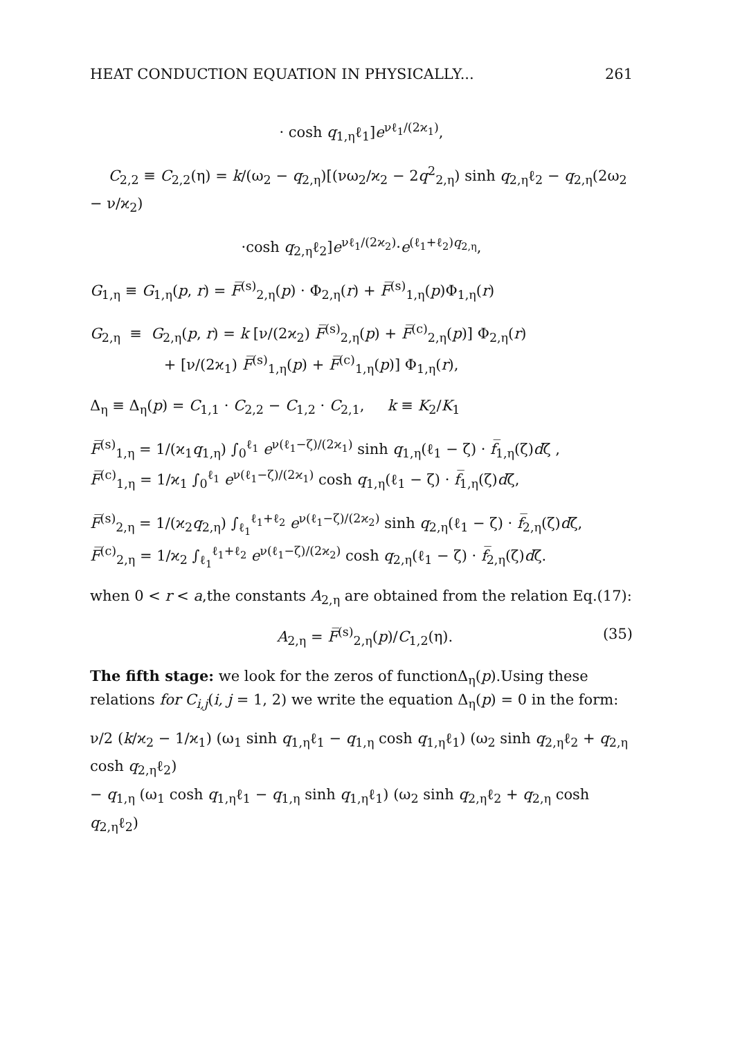HEAT CONDUCTION EQUATION IN PHYSICALLY... 261
· cosh q<sub>1,η</sub>ℓ<sub>1</sub>]e<sup>νℓ<sub>1</sub>/(2ϰ<sub>1</sub>)</sup>,
C<sub>2,2</sub> ≡ C<sub>2,2</sub>(η) = k/(ω<sub>2</sub> − q<sub>2,η</sub>)[(νω<sub>2</sub>/ϰ<sub>2</sub> − 2q<sup>2</sup><sub>2,η</sub>) sinh q<sub>2,η</sub>ℓ<sub>2</sub> − q<sub>2,η</sub>(2ω<sub>2</sub> − ν/ϰ<sub>2</sub>)
·cosh q<sub>2,η</sub>ℓ<sub>2</sub>]e<sup>νℓ<sub>1</sub>/(2ϰ<sub>2</sub>)</sup>·e<sup>(ℓ<sub>1</sub>+ℓ<sub>2</sub>)q<sub>2,η</sub></sup>,
G<sub>1,η</sub> ≡ G<sub>1,η</sub>(p, r) = F̅<sup>(s)</sup><sub>2,η</sub>(p) · Φ<sub>2,η</sub>(r) + F̅<sup>(s)</sup><sub>1,η</sub>(p)Φ<sub>1,η</sub>(r)
G<sub>2,η</sub> ≡ G<sub>2,η</sub>(p, r) = k [ν/(2ϰ<sub>2</sub>) F̅<sup>(s)</sup><sub>2,η</sub>(p) + F̅<sup>(c)</sup><sub>2,η</sub>(p)] Φ<sub>2,η</sub>(r)
+ [ν/(2ϰ<sub>1</sub>) F̅<sup>(s)</sup><sub>1,η</sub>(p) + F̅<sup>(c)</sup><sub>1,η</sub>(p)] Φ<sub>1,η</sub>(r),
Δ<sub>η</sub> ≡ Δ<sub>η</sub>(p) = C<sub>1,1</sub> · C<sub>2,2</sub> − C<sub>1,2</sub> · C<sub>2,1</sub>, k ≡ K<sub>2</sub>/K<sub>1</sub>
F̅<sup>(s)</sup><sub>1,η</sub> = 1/(ϰ<sub>1</sub>q<sub>1,η</sub>) ∫<sub>0</sub><sup>ℓ<sub>1</sub></sup> e<sup>ν(ℓ<sub>1</sub>−ζ)/(2ϰ<sub>1</sub>)</sup> sinh q<sub>1,η</sub>(ℓ<sub>1</sub> − ζ) · f̅<sub>1,η</sub>(ζ)dζ ,
F̅<sup>(c)</sup><sub>1,η</sub> = 1/ϰ<sub>1</sub> ∫<sub>0</sub><sup>ℓ<sub>1</sub></sup> e<sup>ν(ℓ<sub>1</sub>−ζ)/(2ϰ<sub>1</sub>)</sup> cosh q<sub>1,η</sub>(ℓ<sub>1</sub> − ζ) · f̅<sub>1,η</sub>(ζ)dζ,
F̅<sup>(s)</sup><sub>2,η</sub> = 1/(ϰ<sub>2</sub>q<sub>2,η</sub>) ∫<sub>ℓ<sub>1</sub></sub><sup>ℓ<sub>1</sub>+ℓ<sub>2</sub></sup> e<sup>ν(ℓ<sub>1</sub>−ζ)/(2ϰ<sub>2</sub>)</sup> sinh q<sub>2,η</sub>(ℓ<sub>1</sub> − ζ) · f̅<sub>2,η</sub>(ζ)dζ,
F̅<sup>(c)</sup><sub>2,η</sub> = 1/ϰ<sub>2</sub> ∫<sub>ℓ<sub>1</sub></sub><sup>ℓ<sub>1</sub>+ℓ<sub>2</sub></sup> e<sup>ν(ℓ<sub>1</sub>−ζ)/(2ϰ<sub>2</sub>)</sup> cosh q<sub>2,η</sub>(ℓ<sub>1</sub> − ζ) · f̅<sub>2,η</sub>(ζ)dζ.
when 0 < r < a,the constants A<sub>2,η</sub> are obtained from the relation Eq.(17):
A<sub>2,η</sub> = F̅<sup>(s)</sup><sub>2,η</sub>(p)/C<sub>1,2</sub>(η). (35)
The fifth stage: we look for the zeros of functionΔ<sub>η</sub>(p).Using these relations for C<sub>i,j</sub>(i, j = 1, 2) we write the equation Δ<sub>η</sub>(p) = 0 in the form:
ν/2 (k/ϰ<sub>2</sub> − 1/ϰ<sub>1</sub>) (ω<sub>1</sub> sinh q<sub>1,η</sub>ℓ<sub>1</sub> − q<sub>1,η</sub> cosh q<sub>1,η</sub>ℓ<sub>1</sub>) (ω<sub>2</sub> sinh q<sub>2,η</sub>ℓ<sub>2</sub> + q<sub>2,η</sub> cosh q<sub>2,η</sub>ℓ<sub>2</sub>)
− q<sub>1,η</sub> (ω<sub>1</sub> cosh q<sub>1,η</sub>ℓ<sub>1</sub> − q<sub>1,η</sub> sinh q<sub>1,η</sub>ℓ<sub>1</sub>) (ω<sub>2</sub> sinh q<sub>2,η</sub>ℓ<sub>2</sub> + q<sub>2,η</sub> cosh q<sub>2,η</sub>ℓ<sub>2</sub>)